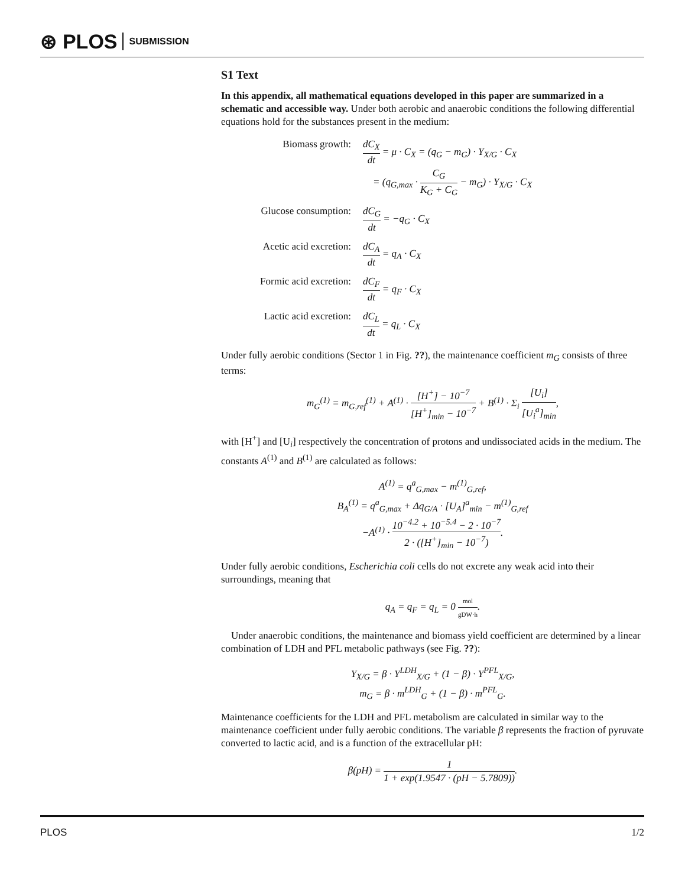⊛ PLOS SUBMISSION
S1 Text
In this appendix, all mathematical equations developed in this paper are summarized in a schematic and accessible way. Under both aerobic and anaerobic conditions the following differential equations hold for the substances present in the medium:
Biomass growth:
dC<sub>X</sub> dt = μ · C<sub>X</sub> = (q<sub>G</sub> − m<sub>G</sub>) · Y<sub>X/G</sub> · C<sub>X</sub>
= (q<sub>G,max</sub> · C<sub>G</sub> K<sub>G</sub> + C<sub>G</sub> − m<sub>G</sub>) · Y<sub>X/G</sub> · C<sub>X</sub>
Glucose consumption:
dC<sub>G</sub> dt = −q<sub>G</sub> · C<sub>X</sub>
Acetic acid excretion:
dC<sub>A</sub> dt = q<sub>A</sub> · C<sub>X</sub>
Formic acid excretion:
dC<sub>F</sub> dt = q<sub>F</sub> · C<sub>X</sub>
Lactic acid excretion:
dC<sub>L</sub> dt = q<sub>L</sub> · C<sub>X</sub>
Under fully aerobic conditions (Sector 1 in Fig. ??), the maintenance coefficient m<sub>G</sub> consists of three terms:
m<sub>G</sub><sup>(1)</sup> = m<sub>G,ref</sub><sup>(1)</sup> + A<sup>(1)</sup> · [H<sup>+</sup>] − 10<sup>−7</sup> [H<sup>+</sup>]<sub>min</sub> − 10<sup>−7</sup> + B<sup>(1)</sup> · Σ<sub>i</sub> [U<sub>i</sub>] [U<sub>i</sub><sup>a</sup>]<sub>min</sub>,
with [H<sup>+</sup>] and [U<sub>i</sub>] respectively the concentration of protons and undissociated acids in the medium. The constants A<sup>(1)</sup> and B<sup>(1)</sup> are calculated as follows:
A<sup>(1)</sup> = q<sup>a</sup><sub>G,max</sub> − m<sup>(1)</sup><sub>G,ref</sub>,
B<sub>A</sub><sup>(1)</sup> = q<sup>a</sup><sub>G,max</sub> + Δq<sub>G/A</sub> · [U<sub>A</sub>]<sup>a</sup><sub>min</sub> − m<sup>(1)</sup><sub>G,ref</sub>
−A<sup>(1)</sup> · 10<sup>−4.2</sup> + 10<sup>−5.4</sup> − 2 · 10<sup>−7</sup> 2 · ([H<sup>+</sup>]<sub>min</sub> − 10<sup>−7</sup>).
Under fully aerobic conditions, Escherichia coli cells do not excrete any weak acid into their surroundings, meaning that
q<sub>A</sub> = q<sub>F</sub> = q<sub>L</sub> = 0 mol gDW·h.
Under anaerobic conditions, the maintenance and biomass yield coefficient are determined by a linear combination of LDH and PFL metabolic pathways (see Fig. ??):
Y<sub>X/G</sub> = β · Y<sup>LDH</sup><sub>X/G</sub> + (1 − β) · Y<sup>PFL</sup><sub>X/G</sub>,
m<sub>G</sub> = β · m<sup>LDH</sup><sub>G</sub> + (1 − β) · m<sup>PFL</sup><sub>G</sub>.
Maintenance coefficients for the LDH and PFL metabolism are calculated in similar way to the maintenance coefficient under fully aerobic conditions. The variable β represents the fraction of pyruvate converted to lactic acid, and is a function of the extracellular pH:
β(pH) = 1 1 + exp(1.9547 · (pH − 5.7809)).
PLOS 1/2